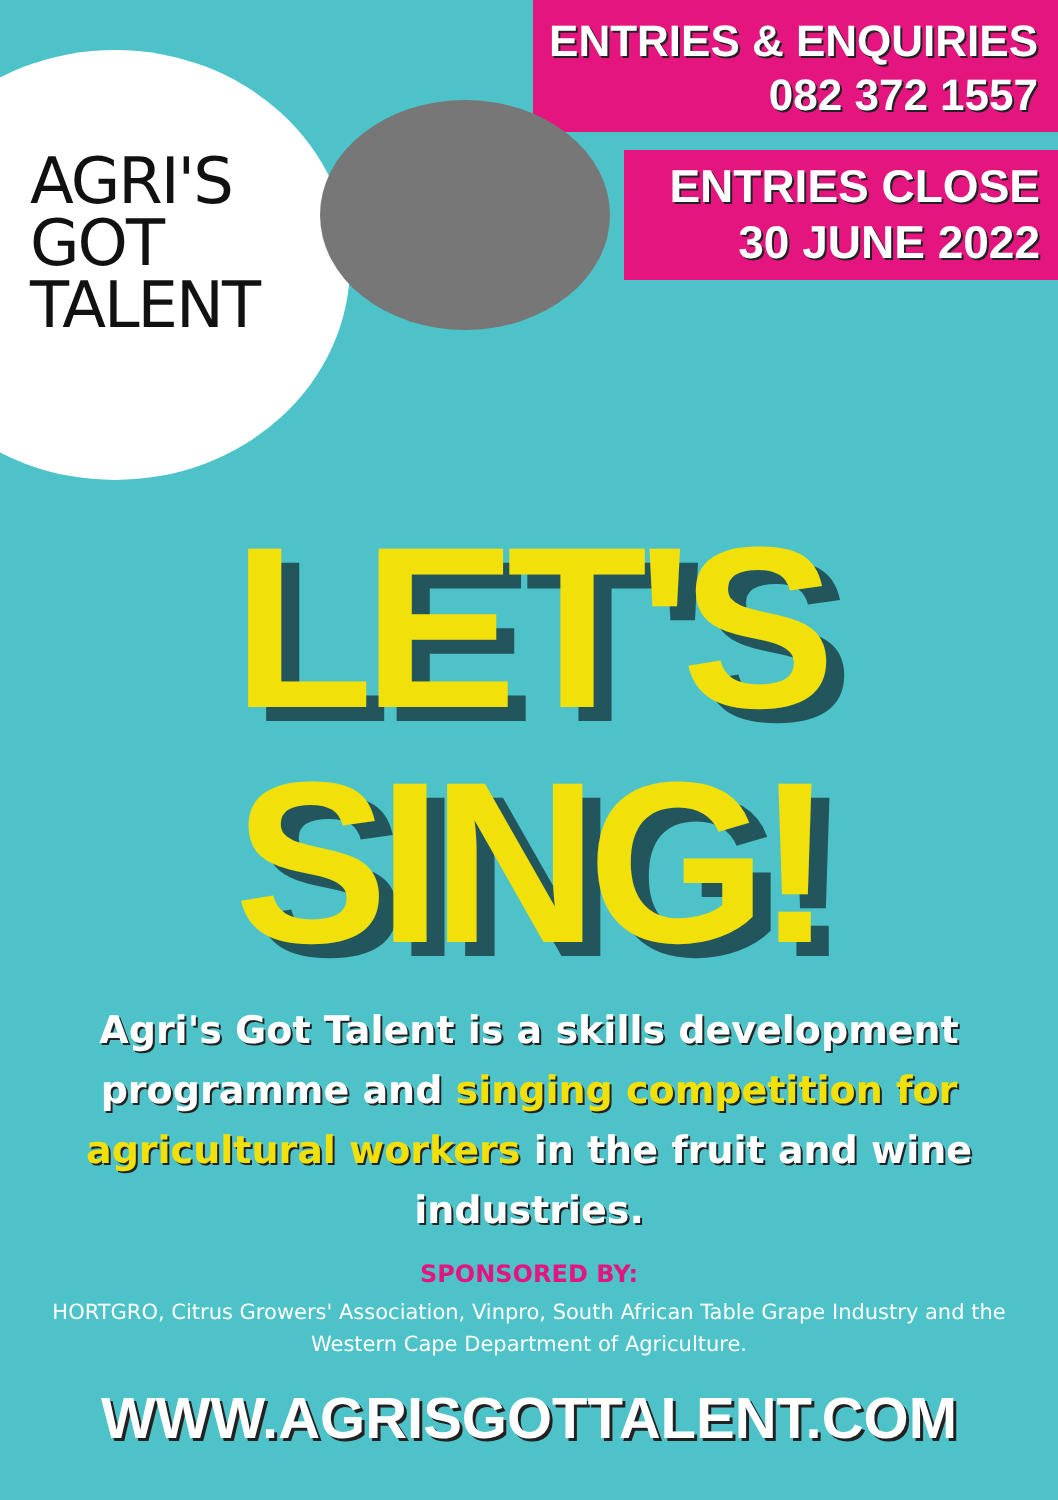AGRI'S
GOT
TALENT
ENTRIES & ENQUIRIES
082 372 1557
ENTRIES CLOSE
30 JUNE 2022
LET'S
SING!
Agri's Got Talent is a skills development programme and singing competition for agricultural workers in the fruit and wine industries.
SPONSORED BY:
HORTGRO, Citrus Growers' Association, Vinpro, South African Table Grape Industry and the Western Cape Department of Agriculture.
WWW.AGRISGOTTALENT.COM